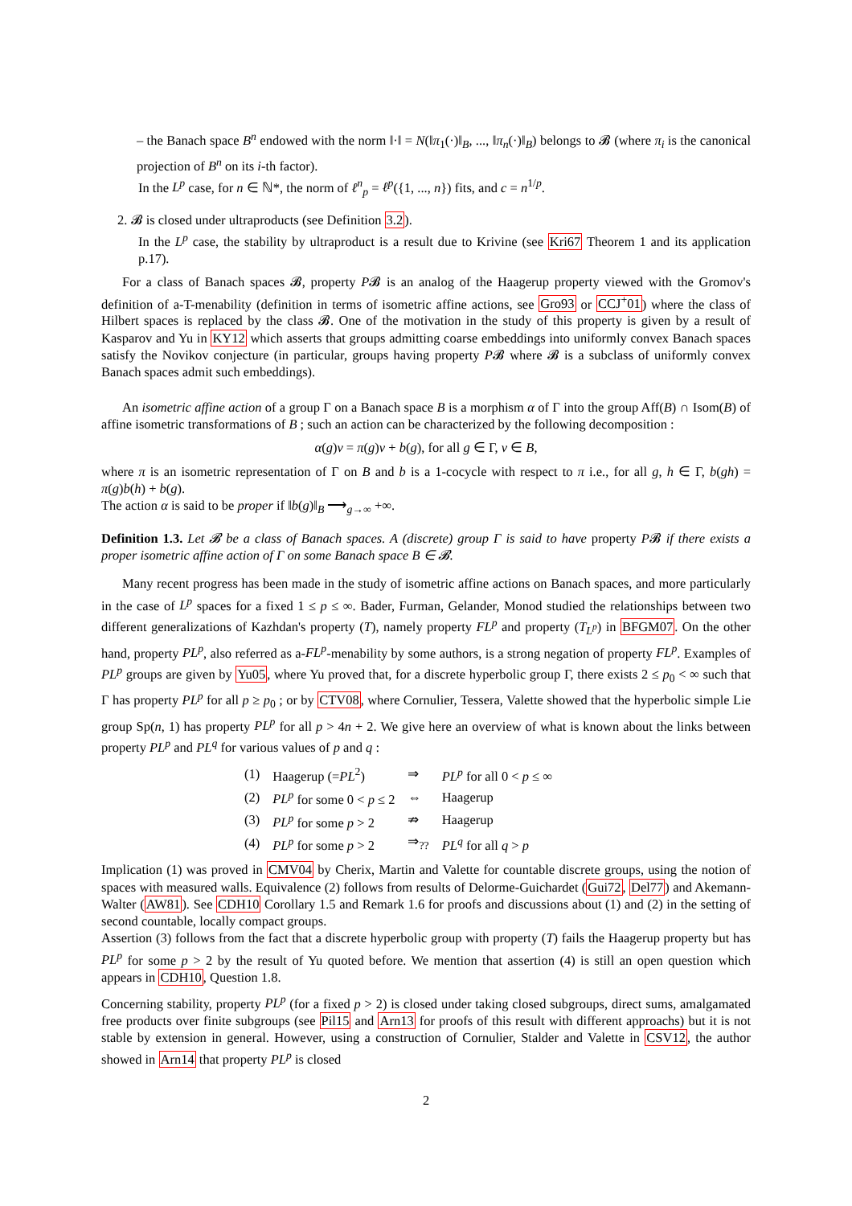– the Banach space B<sup>n</sup> endowed with the norm ‖·‖ = N(‖π<sub>1</sub>(·)‖<sub>B</sub>, ..., ‖π<sub>n</sub>(·)‖<sub>B</sub>) belongs to 𝓑 (where π<sub>i</sub> is the canonical projection of B<sup>n</sup> on its i-th factor).
In the L<sup>p</sup> case, for n ∈ ℕ*, the norm of ℓ<sup>n</sup><sub>p</sub> = ℓ<sup>p</sup>({1, ..., n}) fits, and c = n<sup>1/p</sup>.
2. 𝓑 is closed under ultraproducts (see Definition 3.2).
In the L<sup>p</sup> case, the stability by ultraproduct is a result due to Krivine (see Kri67 Theorem 1 and its application p.17).
For a class of Banach spaces 𝓑, property P𝓑 is an analog of the Haagerup property viewed with the Gromov's definition of a-T-menability (definition in terms of isometric affine actions, see Gro93 or CCJ<sup>+</sup>01) where the class of Hilbert spaces is replaced by the class 𝓑. One of the motivation in the study of this property is given by a result of Kasparov and Yu in KY12 which asserts that groups admitting coarse embeddings into uniformly convex Banach spaces satisfy the Novikov conjecture (in particular, groups having property P𝓑 where 𝓑 is a subclass of uniformly convex Banach spaces admit such embeddings).
An isometric affine action of a group Γ on a Banach space B is a morphism α of Γ into the group Aff(B) ∩ Isom(B) of affine isometric transformations of B ; such an action can be characterized by the following decomposition :
α(g)v = π(g)v + b(g), for all g ∈ Γ, v ∈ B,
where π is an isometric representation of Γ on B and b is a 1-cocycle with respect to π i.e., for all g, h ∈ Γ, b(gh) = π(g)b(h) + b(g).
The action α is said to be proper if ‖b(g)‖<sub>B</sub> ⟶<sub>g→∞</sub> +∞.
Definition 1.3. Let 𝓑 be a class of Banach spaces. A (discrete) group Γ is said to have property P𝓑 if there exists a proper isometric affine action of Γ on some Banach space B ∈ 𝓑.
Many recent progress has been made in the study of isometric affine actions on Banach spaces, and more particularly in the case of L<sup>p</sup> spaces for a fixed 1 ≤ p ≤ ∞. Bader, Furman, Gelander, Monod studied the relationships between two different generalizations of Kazhdan's property (T), namely property FL<sup>p</sup> and property (T<sub>L<sup>p</sup></sub>) in BFGM07. On the other hand, property PL<sup>p</sup>, also referred as a-FL<sup>p</sup>-menability by some authors, is a strong negation of property FL<sup>p</sup>. Examples of PL<sup>p</sup> groups are given by Yu05, where Yu proved that, for a discrete hyperbolic group Γ, there exists 2 ≤ p<sub>0</sub> < ∞ such that Γ has property PL<sup>p</sup> for all p ≥ p<sub>0</sub> ; or by CTV08, where Cornulier, Tessera, Valette showed that the hyperbolic simple Lie group Sp(n, 1) has property PL<sup>p</sup> for all p > 4n + 2. We give here an overview of what is known about the links between property PL<sup>p</sup> and PL<sup>q</sup> for various values of p and q :
| (1) | Haagerup (= PL<sup>2</sup>) | ⇒ | PL<sup>p</sup> for all 0 < p ≤ ∞ |
| (2) | PL<sup>p</sup> for some 0 < p ≤ 2 | ⇔ | Haagerup |
| (3) | PL<sup>p</sup> for some p > 2 | ⇏ | Haagerup |
| (4) | PL<sup>p</sup> for some p > 2 | ⇒<sub>??</sub> | PL<sup>q</sup> for all q > p |
Implication (1) was proved in CMV04 by Cherix, Martin and Valette for countable discrete groups, using the notion of spaces with measured walls. Equivalence (2) follows from results of Delorme-Guichardet (Gui72, Del77) and Akemann-Walter (AW81). See CDH10 Corollary 1.5 and Remark 1.6 for proofs and discussions about (1) and (2) in the setting of second countable, locally compact groups.
Assertion (3) follows from the fact that a discrete hyperbolic group with property (T) fails the Haagerup property but has PL<sup>p</sup> for some p > 2 by the result of Yu quoted before. We mention that assertion (4) is still an open question which appears in CDH10, Question 1.8.
Concerning stability, property PL<sup>p</sup> (for a fixed p > 2) is closed under taking closed subgroups, direct sums, amalgamated free products over finite subgroups (see Pil15 and Arn13 for proofs of this result with different approachs) but it is not stable by extension in general. However, using a construction of Cornulier, Stalder and Valette in CSV12, the author showed in Arn14 that property PL<sup>p</sup> is closed
2